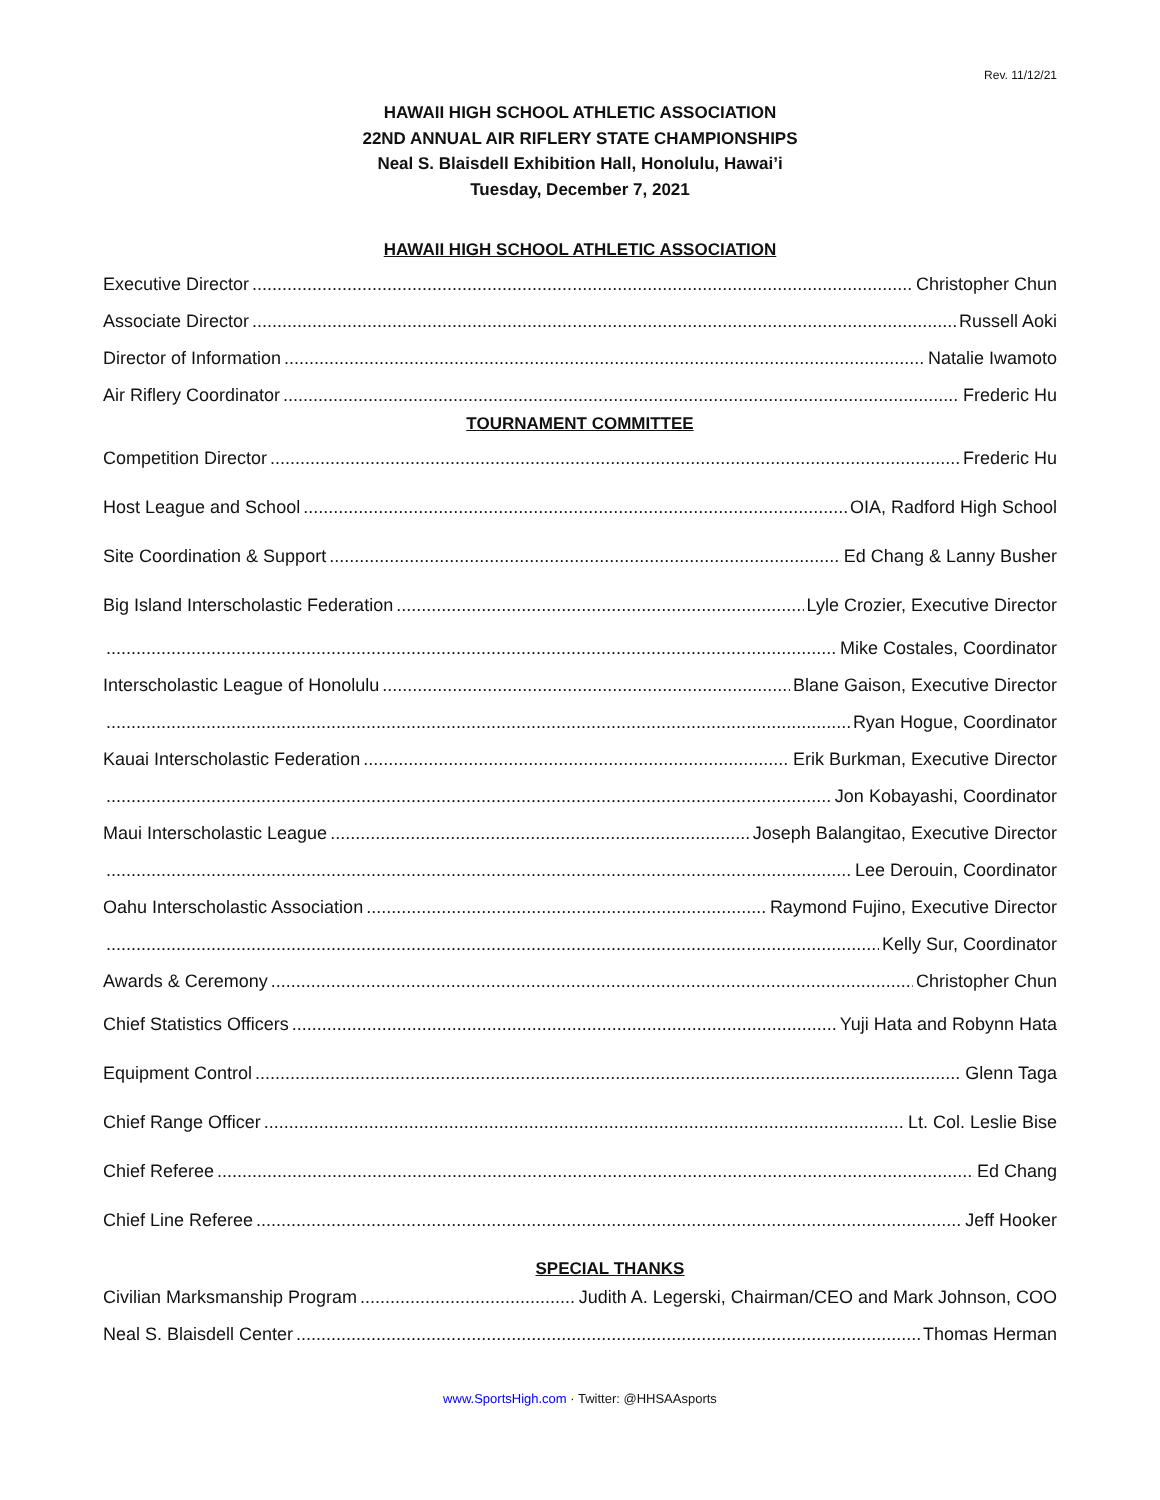Rev. 11/12/21
HAWAII HIGH SCHOOL ATHLETIC ASSOCIATION
22ND ANNUAL AIR RIFLERY STATE CHAMPIONSHIPS
Neal S. Blaisdell Exhibition Hall, Honolulu, Hawai’i
Tuesday, December 7, 2021
HAWAII HIGH SCHOOL ATHLETIC ASSOCIATION
Executive Director Christopher Chun
Associate Director Russell Aoki
Director of Information Natalie Iwamoto
Air Riflery Coordinator Frederic Hu
TOURNAMENT COMMITTEE
Competition Director Frederic Hu
Host League and School OIA, Radford High School
Site Coordination & Support Ed Chang & Lanny Busher
Big Island Interscholastic Federation Lyle Crozier, Executive Director
Mike Costales, Coordinator
Interscholastic League of Honolulu Blane Gaison, Executive Director
Ryan Hogue, Coordinator
Kauai Interscholastic Federation Erik Burkman, Executive Director
Jon Kobayashi, Coordinator
Maui Interscholastic League Joseph Balangitao, Executive Director
Lee Derouin, Coordinator
Oahu Interscholastic Association Raymond Fujino, Executive Director
Kelly Sur, Coordinator
Awards & Ceremony Christopher Chun
Chief Statistics Officers Yuji Hata and Robynn Hata
Equipment Control Glenn Taga
Chief Range Officer Lt. Col. Leslie Bise
Chief Referee Ed Chang
Chief Line Referee Jeff Hooker
SPECIAL THANKS
Civilian Marksmanship Program Judith A. Legerski, Chairman/CEO and Mark Johnson, COO
Neal S. Blaisdell Center Thomas Herman
www.SportsHigh.com · Twitter: @HHSAAsports